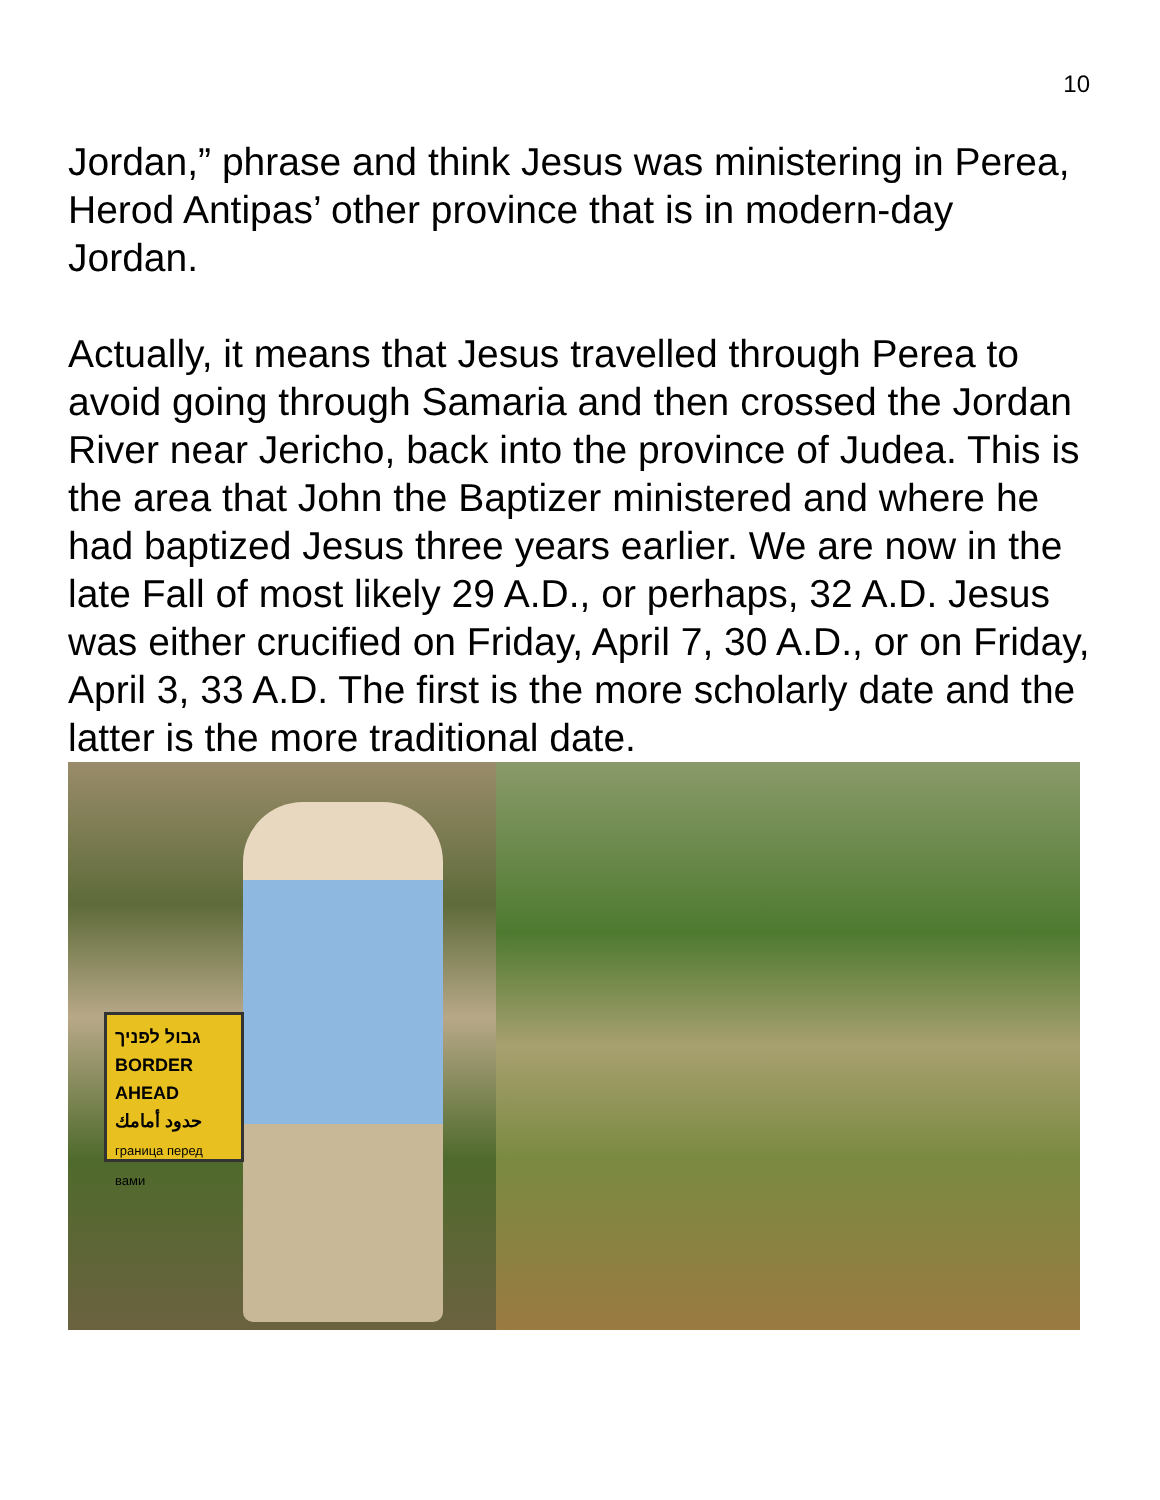10
Jordan,” phrase and think Jesus was ministering in Perea, Herod Antipas’ other province that is in modern-day Jordan.
Actually, it means that Jesus travelled through Perea to avoid going through Samaria and then crossed the Jordan River near Jericho, back into the province of Judea. This is the area that John the Baptizer ministered and where he had baptized Jesus three years earlier. We are now in the late Fall of most likely 29 A.D., or perhaps, 32 A.D. Jesus was either crucified on Friday, April 7, 30 A.D., or on Friday, April 3, 33 A.D. The first is the more scholarly date and the latter is the more traditional date.
גבול לפניך
BORDER AHEAD
حدود أمامك
граница перед вами